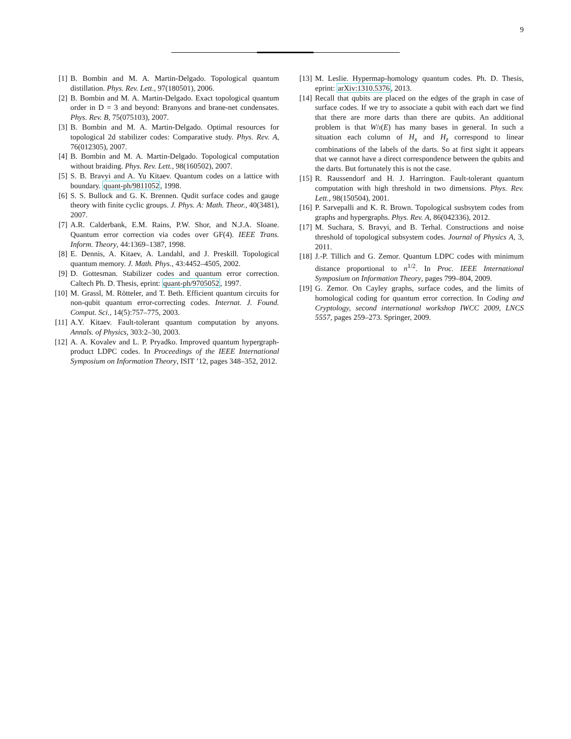9
[1] B. Bombin and M. A. Martin-Delgado. Topological quantum distillation. Phys. Rev. Lett., 97(180501), 2006.
[2] B. Bombin and M. A. Martin-Delgado. Exact topological quantum order in D = 3 and beyond: Branyons and brane-net condensates. Phys. Rev. B, 75(075103), 2007.
[3] B. Bombin and M. A. Martin-Delgado. Optimal resources for topological 2d stabilizer codes: Comparative study. Phys. Rev. A, 76(012305), 2007.
[4] B. Bombin and M. A. Martin-Delgado. Topological computation without braiding. Phys. Rev. Lett., 98(160502), 2007.
[5] S. B. Bravyi and A. Yu Kitaev. Quantum codes on a lattice with boundary. quant-ph/9811052, 1998.
[6] S. S. Bullock and G. K. Brennen. Qudit surface codes and gauge theory with finite cyclic groups. J. Phys. A: Math. Theor., 40(3481), 2007.
[7] A.R. Calderbank, E.M. Rains, P.W. Shor, and N.J.A. Sloane. Quantum error correction via codes over GF(4). IEEE Trans. Inform. Theory, 44:1369–1387, 1998.
[8] E. Dennis, A. Kitaev, A. Landahl, and J. Preskill. Topological quantum memory. J. Math. Phys., 43:4452–4505, 2002.
[9] D. Gottesman. Stabilizer codes and quantum error correction. Caltech Ph. D. Thesis, eprint: quant-ph/9705052, 1997.
[10] M. Grassl, M. Rötteler, and T. Beth. Efficient quantum circuits for non-qubit quantum error-correcting codes. Internat. J. Found. Comput. Sci., 14(5):757–775, 2003.
[11] A.Y. Kitaev. Fault-tolerant quantum computation by anyons. Annals. of Physics, 303:2–30, 2003.
[12] A. A. Kovalev and L. P. Pryadko. Improved quantum hypergraph-product LDPC codes. In Proceedings of the IEEE International Symposium on Information Theory, ISIT ’12, pages 348–352, 2012.
[13] M. Leslie. Hypermap-homology quantum codes. Ph. D. Thesis, eprint: arXiv:1310.5376, 2013.
[14] Recall that qubits are placed on the edges of the graph in case of surface codes. If we try to associate a qubit with each dart we find that there are more darts than there are qubits. An additional problem is that W/ι(E) has many bases in general. In such a situation each column of H<sub>x</sub> and H<sub>z</sub> correspond to linear combinations of the labels of the darts. So at first sight it appears that we cannot have a direct correspondence between the qubits and the darts. But fortunately this is not the case.
[15] R. Raussendorf and H. J. Harrington. Fault-tolerant quantum computation with high threshold in two dimensions. Phys. Rev. Lett., 98(150504), 2001.
[16] P. Sarvepalli and K. R. Brown. Topological susbsytem codes from graphs and hypergraphs. Phys. Rev. A, 86(042336), 2012.
[17] M. Suchara, S. Bravyi, and B. Terhal. Constructions and noise threshold of topological subsystem codes. Journal of Physics A, 3, 2011.
[18] J.-P. Tillich and G. Zemor. Quantum LDPC codes with minimum distance proportional to n<sup>1/2</sup>. In Proc. IEEE International Symposium on Information Theory, pages 799–804, 2009.
[19] G. Zemor. On Cayley graphs, surface codes, and the limits of homological coding for quantum error correction. In Coding and Cryptology, second international workshop IWCC 2009, LNCS 5557, pages 259–273. Springer, 2009.